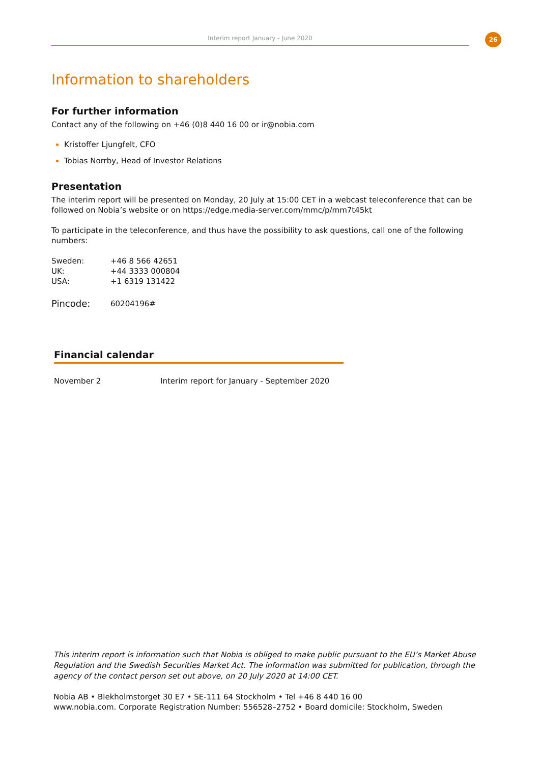Interim report January - June 2020 26
Information to shareholders
For further information
Contact any of the following on +46 (0)8 440 16 00 or ir@nobia.com
Kristoffer Ljungfelt, CFO
Tobias Norrby, Head of Investor Relations
Presentation
The interim report will be presented on Monday, 20 July at 15:00 CET in a webcast teleconference that can be followed on Nobia’s website or on https://edge.media-server.com/mmc/p/mm7t45kt
To participate in the teleconference, and thus have the possibility to ask questions, call one of the following numbers:
| Sweden: | +46 8 566 42651 |
| UK: | +44 3333 000804 |
| USA: | +1 6319 131422 |
| Pincode: | 60204196# |
Financial calendar
| November 2 | Interim report for January - September 2020 |
This interim report is information such that Nobia is obliged to make public pursuant to the EU’s Market Abuse Regulation and the Swedish Securities Market Act. The information was submitted for publication, through the agency of the contact person set out above, on 20 July 2020 at 14:00 CET.
Nobia AB • Blekholmstorget 30 E7 • SE-111 64 Stockholm • Tel +46 8 440 16 00
www.nobia.com. Corporate Registration Number: 556528–2752 • Board domicile: Stockholm, Sweden